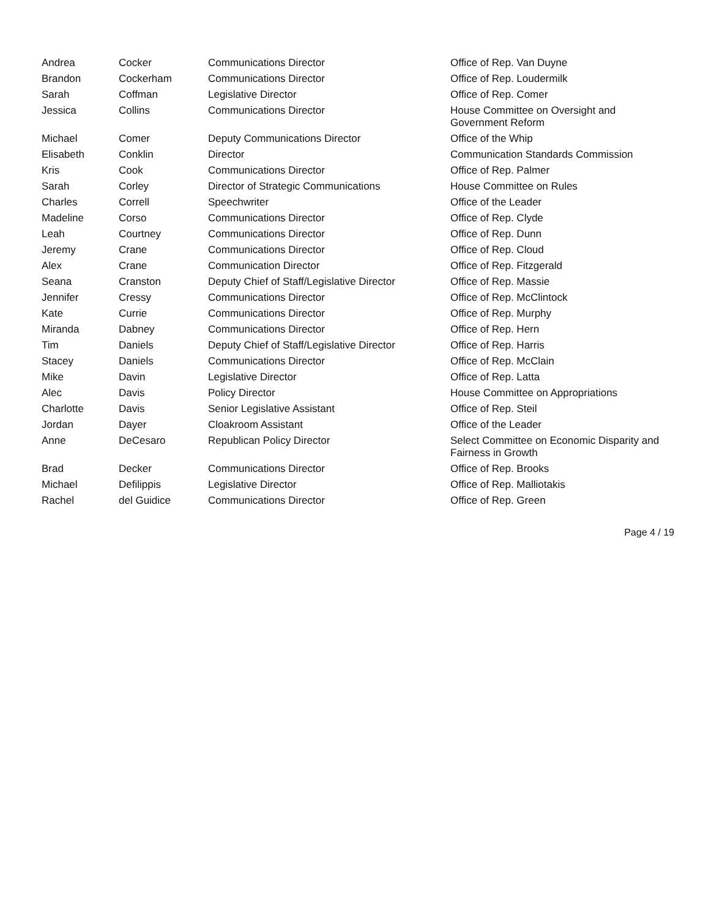| Andrea | Cocker | Communications Director | Office of Rep. Van Duyne |
| Brandon | Cockerham | Communications Director | Office of Rep. Loudermilk |
| Sarah | Coffman | Legislative Director | Office of Rep. Comer |
| Jessica | Collins | Communications Director | House Committee on Oversight and Government Reform |
| Michael | Comer | Deputy Communications Director | Office of the Whip |
| Elisabeth | Conklin | Director | Communication Standards Commission |
| Kris | Cook | Communications Director | Office of Rep. Palmer |
| Sarah | Corley | Director of Strategic Communications | House Committee on Rules |
| Charles | Correll | Speechwriter | Office of the Leader |
| Madeline | Corso | Communications Director | Office of Rep. Clyde |
| Leah | Courtney | Communications Director | Office of Rep. Dunn |
| Jeremy | Crane | Communications Director | Office of Rep. Cloud |
| Alex | Crane | Communication Director | Office of Rep. Fitzgerald |
| Seana | Cranston | Deputy Chief of Staff/Legislative Director | Office of Rep. Massie |
| Jennifer | Cressy | Communications Director | Office of Rep. McClintock |
| Kate | Currie | Communications Director | Office of Rep. Murphy |
| Miranda | Dabney | Communications Director | Office of Rep. Hern |
| Tim | Daniels | Deputy Chief of Staff/Legislative Director | Office of Rep. Harris |
| Stacey | Daniels | Communications Director | Office of Rep. McClain |
| Mike | Davin | Legislative Director | Office of Rep. Latta |
| Alec | Davis | Policy Director | House Committee on Appropriations |
| Charlotte | Davis | Senior Legislative Assistant | Office of Rep. Steil |
| Jordan | Dayer | Cloakroom Assistant | Office of the Leader |
| Anne | DeCesaro | Republican Policy Director | Select Committee on Economic Disparity and Fairness in Growth |
| Brad | Decker | Communications Director | Office of Rep. Brooks |
| Michael | Defilippis | Legislative Director | Office of Rep. Malliotakis |
| Rachel | del Guidice | Communications Director | Office of Rep. Green |
Page 4 / 19